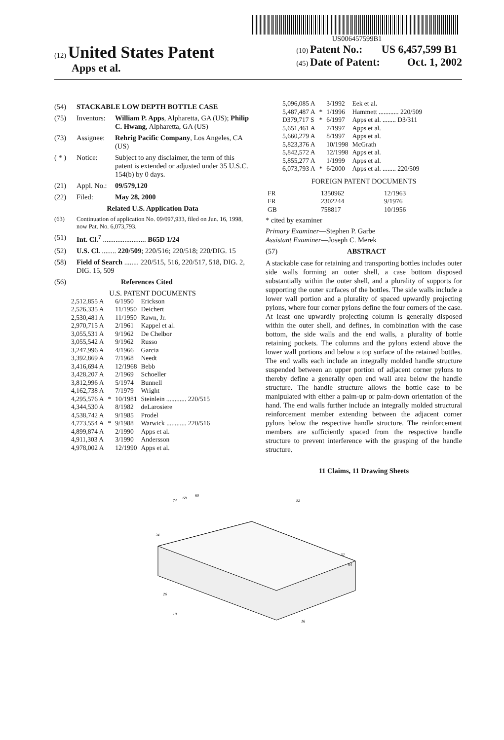US006457599B1
(12) United States Patent
Apps et al.
(10) Patent No.: US 6,457,599 B1
(45) Date of Patent: Oct. 1, 2002
(54) STACKABLE LOW DEPTH BOTTLE CASE
(75) Inventors: William P. Apps, Alpharetta, GA (US); Philip C. Hwang, Alpharetta, GA (US)
(73) Assignee: Rehrig Pacific Company, Los Angeles, CA (US)
( * ) Notice: Subject to any disclaimer, the term of this patent is extended or adjusted under 35 U.S.C. 154(b) by 0 days.
(21) Appl. No.: 09/579,120
(22) Filed: May 28, 2000
Related U.S. Application Data
(63) Continuation of application No. 09/097,933, filed on Jun. 16, 1998, now Pat. No. 6,073,793.
(51) Int. Cl.<sup>7</sup> ........................ B65D 1/24
(52) U.S. Cl. ........ 220/509; 220/516; 220/518; 220/DIG. 15
(58) Field of Search ........ 220/515, 516, 220/517, 518, DIG. 2, DIG. 15, 509
(56) References Cited
U.S. PATENT DOCUMENTS
| 2,512,855 A | | 6/1950 | Erickson |
| 2,526,335 A | | 11/1950 | Deichert |
| 2,530,481 A | | 11/1950 | Rawn, Jr. |
| 2,970,715 A | | 2/1961 | Kappel et al. |
| 3,055,531 A | | 9/1962 | De Chelbor |
| 3,055,542 A | | 9/1962 | Russo |
| 3,247,996 A | | 4/1966 | Garcia |
| 3,392,869 A | | 7/1968 | Needt |
| 3,416,694 A | | 12/1968 | Bebb |
| 3,428,207 A | | 2/1969 | Schoeller |
| 3,812,996 A | | 5/1974 | Bunnell |
| 4,162,738 A | | 7/1979 | Wright |
| 4,295,576 A | * | 10/1981 | Steinlein ............ 220/515 |
| 4,344,530 A | | 8/1982 | deLarosiere |
| 4,538,742 A | | 9/1985 | Prodel |
| 4,773,554 A | * | 9/1988 | Warwick ............ 220/516 |
| 4,899,874 A | | 2/1990 | Apps et al. |
| 4,911,303 A | | 3/1990 | Andersson |
| 4,978,002 A | | 12/1990 | Apps et al. |
| 5,096,085 A | | 3/1992 | Eek et al. |
| 5,487,487 A | * | 1/1996 | Hammett ............ 220/509 |
| D379,717 S | * | 6/1997 | Apps et al. ........ D3/311 |
| 5,651,461 A | | 7/1997 | Apps et al. |
| 5,660,279 A | | 8/1997 | Apps et al. |
| 5,823,376 A | | 10/1998 | McGrath |
| 5,842,572 A | | 12/1998 | Apps et al. |
| 5,855,277 A | | 1/1999 | Apps et al. |
| 6,073,793 A | * | 6/2000 | Apps et al. ........ 220/509 |
FOREIGN PATENT DOCUMENTS
| FR | 1350962 | 12/1963 |
| FR | 2302244 | 9/1976 |
| GB | 758817 | 10/1956 |
* cited by examiner
Primary Examiner—Stephen P. Garbe
Assistant Examiner—Joseph C. Merek
(57) ABSTRACT
A stackable case for retaining and transporting bottles includes outer side walls forming an outer shell, a case bottom disposed substantially within the outer shell, and a plurality of supports for supporting the outer surfaces of the bottles. The side walls include a lower wall portion and a plurality of spaced upwardly projecting pylons, where four corner pylons define the four corners of the case. At least one upwardly projecting column is generally disposed within the outer shell, and defines, in combination with the case bottom, the side walls and the end walls, a plurality of bottle retaining pockets. The columns and the pylons extend above the lower wall portions and below a top surface of the retained bottles. The end walls each include an integrally molded handle structure suspended between an upper portion of adjacent corner pylons to thereby define a generally open end wall area below the handle structure. The handle structure allows the bottle case to be manipulated with either a palm-up or palm-down orientation of the hand. The end walls further include an integrally molded structural reinforcement member extending between the adjacent corner pylons below the respective handle structure. The reinforcement members are sufficiently spaced from the respective handle structure to prevent interference with the grasping of the handle structure.
11 Claims, 11 Drawing Sheets
74
68
60
52
24
32
64
10
26
16